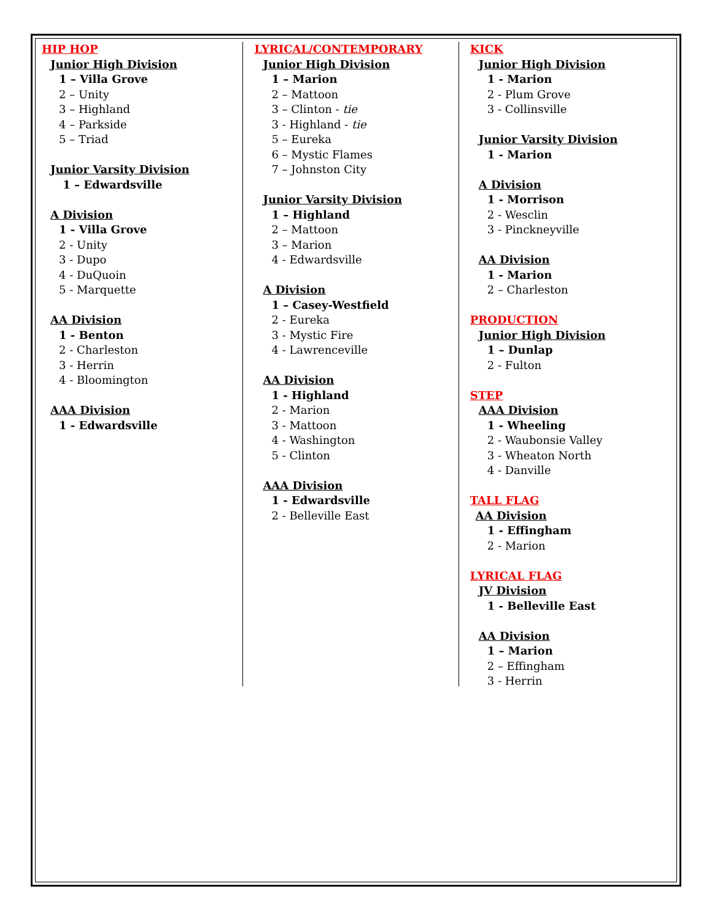HIP HOP
Junior High Division
1 – Villa Grove
2 – Unity
3 – Highland
4 – Parkside
5 – Triad
Junior Varsity Division
1 – Edwardsville
A Division
1 - Villa Grove
2 - Unity
3 - Dupo
4 - DuQuoin
5 - Marquette
AA Division
1 - Benton
2 - Charleston
3 - Herrin
4 - Bloomington
AAA Division
1 - Edwardsville
LYRICAL/CONTEMPORARY
Junior High Division
1 – Marion
2 – Mattoon
3 – Clinton - tie
3 - Highland - tie
5 – Eureka
6 – Mystic Flames
7 – Johnston City
Junior Varsity Division
1 – Highland
2 – Mattoon
3 – Marion
4 - Edwardsville
A Division
1 – Casey-Westfield
2 - Eureka
3 - Mystic Fire
4 - Lawrenceville
AA Division
1 - Highland
2 - Marion
3 - Mattoon
4 - Washington
5 - Clinton
AAA Division
1 - Edwardsville
2 - Belleville East
KICK
Junior High Division
1 - Marion
2 - Plum Grove
3 - Collinsville
Junior Varsity Division
1 - Marion
A Division
1 - Morrison
2 - Wesclin
3 - Pinckneyville
AA Division
1 - Marion
2 – Charleston
PRODUCTION
Junior High Division
1 – Dunlap
2 - Fulton
STEP
AAA Division
1 - Wheeling
2 - Waubonsie Valley
3 - Wheaton North
4 - Danville
TALL FLAG
AA Division
1 - Effingham
2 - Marion
LYRICAL FLAG
JV Division
1 - Belleville East
AA Division
1 – Marion
2 – Effingham
3 - Herrin